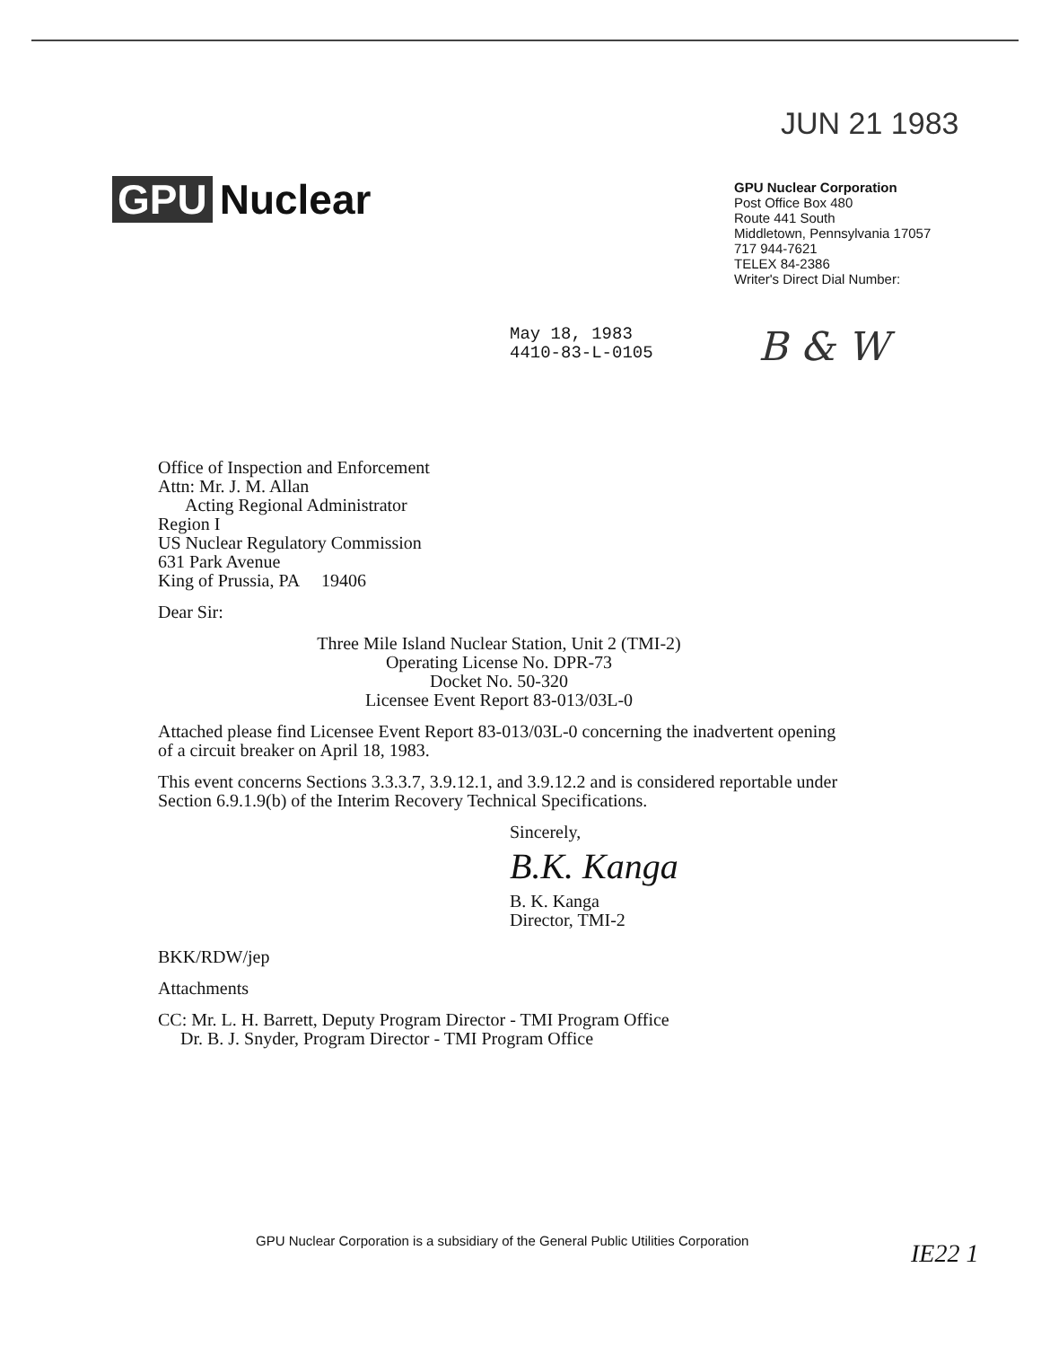JUN 21 1983
GPU Nuclear
GPU Nuclear Corporation
Post Office Box 480
Route 441 South
Middletown, Pennsylvania 17057
717 944-7621
TELEX 84-2386
Writer's Direct Dial Number:
May 18, 1983
4410-83-L-0105
B & W
Office of Inspection and Enforcement
Attn: Mr. J. M. Allan
Acting Regional Administrator
Region I
US Nuclear Regulatory Commission
631 Park Avenue
King of Prussia, PA 19406
Dear Sir:
Three Mile Island Nuclear Station, Unit 2 (TMI-2)
Operating License No. DPR-73
Docket No. 50-320
Licensee Event Report 83-013/03L-0
Attached please find Licensee Event Report 83-013/03L-0 concerning the inadvertent opening of a circuit breaker on April 18, 1983.
This event concerns Sections 3.3.3.7, 3.9.12.1, and 3.9.12.2 and is considered reportable under Section 6.9.1.9(b) of the Interim Recovery Technical Specifications.
Sincerely,
B.K. Kanga
B. K. Kanga
Director, TMI-2
BKK/RDW/jep
Attachments
CC: Mr. L. H. Barrett, Deputy Program Director - TMI Program Office
Dr. B. J. Snyder, Program Director - TMI Program Office
GPU Nuclear Corporation is a subsidiary of the General Public Utilities Corporation
IE22 1